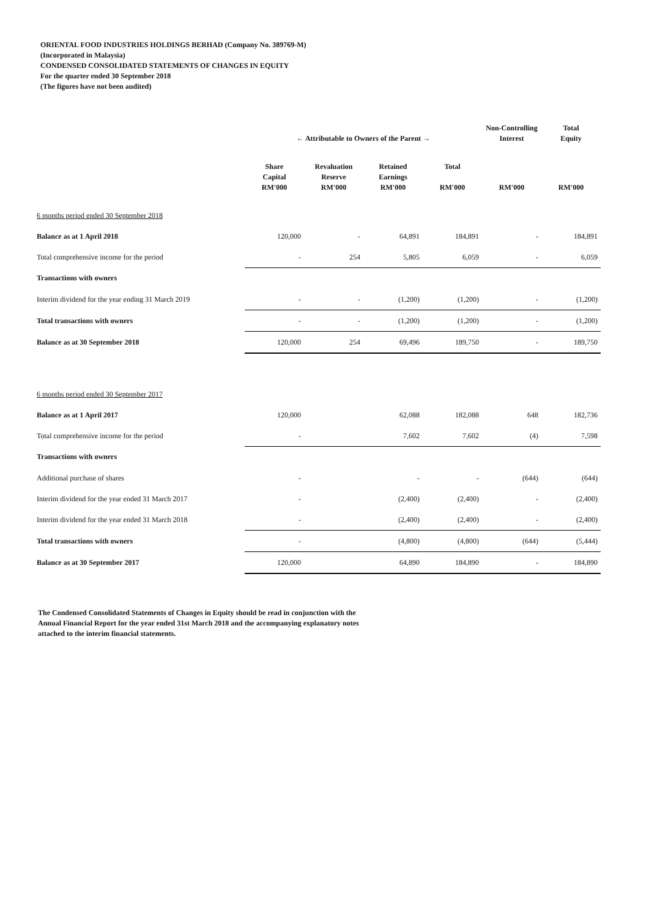ORIENTAL FOOD INDUSTRIES HOLDINGS BERHAD (Company No. 389769-M)
(Incorporated in Malaysia)
CONDENSED CONSOLIDATED STATEMENTS OF CHANGES IN EQUITY
For the quarter ended 30 September 2018
(The figures have not been audited)
| | ← Attributable to Owners of the Parent → | | | | Non-Controlling Interest | Total Equity |
| --- | --- | --- | --- | --- | --- | --- |
| | Share Capital RM'000 | Revaluation Reserve RM'000 | Retained Earnings RM'000 | Total RM'000 | RM'000 | RM'000 |
| 6 months period ended 30 September 2018 | | | | | | |
| Balance as at 1 April 2018 | 120,000 | - | 64,891 | 184,891 | - | 184,891 |
| Total comprehensive income for the period | - | 254 | 5,805 | 6,059 | - | 6,059 |
| Transactions with owners | | | | | | |
| Interim dividend for the year ending 31 March 2019 | - | - | (1,200) | (1,200) | - | (1,200) |
| Total transactions with owners | - | - | (1,200) | (1,200) | - | (1,200) |
| Balance as at 30 September 2018 | 120,000 | 254 | 69,496 | 189,750 | - | 189,750 |
| 6 months period ended 30 September 2017 | | | | | | |
| Balance as at 1 April 2017 | 120,000 | | 62,088 | 182,088 | 648 | 182,736 |
| Total comprehensive income for the period | - | | 7,602 | 7,602 | (4) | 7,598 |
| Transactions with owners | | | | | | |
| Additional purchase of shares | - | | - | - | (644) | (644) |
| Interim dividend for the year ended 31 March 2017 | - | | (2,400) | (2,400) | - | (2,400) |
| Interim dividend for the year ended 31 March 2018 | - | | (2,400) | (2,400) | - | (2,400) |
| Total transactions with owners | - | | (4,800) | (4,800) | (644) | (5,444) |
| Balance as at 30 September 2017 | 120,000 | | 64,890 | 184,890 | - | 184,890 |
The Condensed Consolidated Statements of Changes in Equity should be read in conjunction with the
Annual Financial Report for the year ended 31st March 2018 and the accompanying explanatory notes
attached to the interim financial statements.